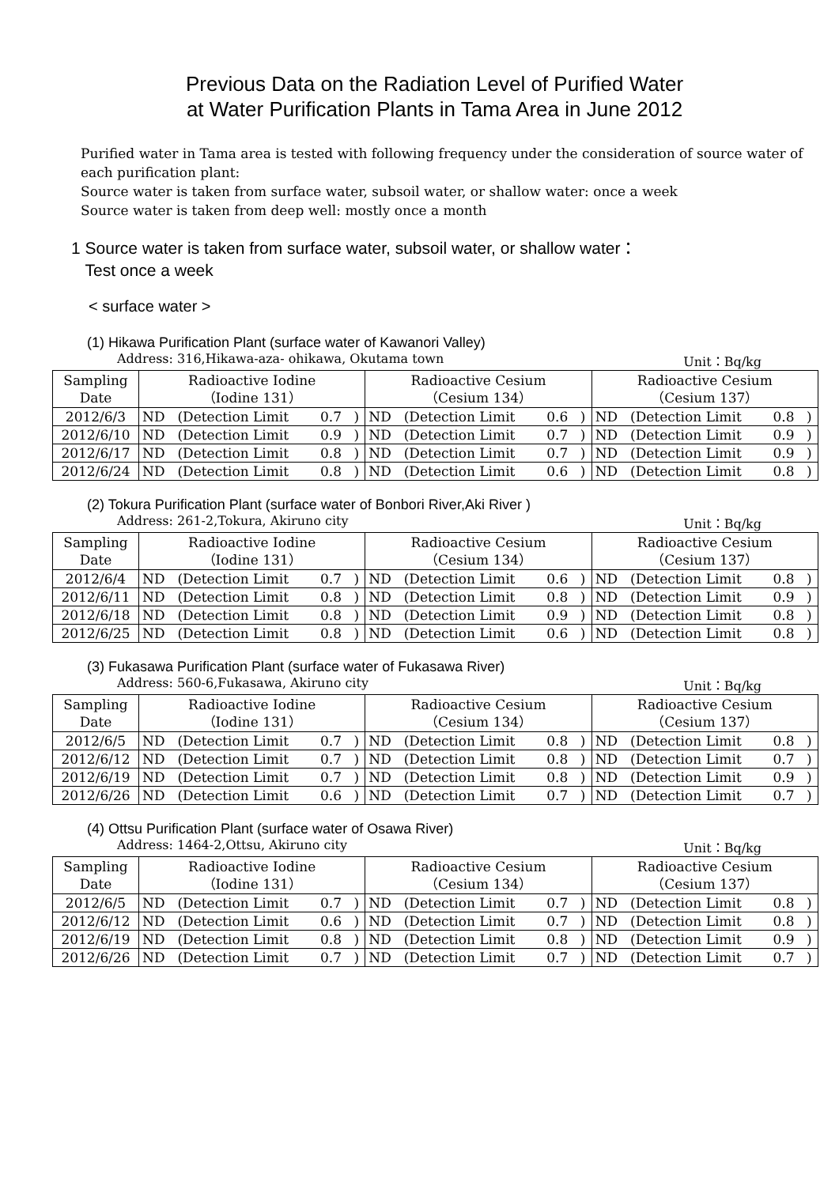Previous Data on the Radiation Level of Purified Water
at Water Purification Plants in Tama Area in June 2012
Purified water in Tama area is tested with following frequency under the consideration of source water of each purification plant:
Source water is taken from surface water, subsoil water, or shallow water: once a week
Source water is taken from deep well: mostly once a month
1 Source water is taken from surface water, subsoil water, or shallow water：
Test once a week
< surface water >
(1) Hikawa Purification Plant (surface water of Kawanori Valley)
Address: 316,Hikawa-aza- ohikawa, Okutama town Unit：Bq/kg
| Sampling Date | Radioactive Iodine （Iodine 131） | | | | Radioactive Cesium （Cesium 134） | | | | Radioactive Cesium （Cesium 137） | | | |
| 2012/6/3 | ND | (Detection Limit | 0.7 | ) | ND | (Detection Limit | 0.6 | ) | ND | (Detection Limit | 0.8 | ) |
| 2012/6/10 | ND | (Detection Limit | 0.9 | ) | ND | (Detection Limit | 0.7 | ) | ND | (Detection Limit | 0.9 | ) |
| 2012/6/17 | ND | (Detection Limit | 0.8 | ) | ND | (Detection Limit | 0.7 | ) | ND | (Detection Limit | 0.9 | ) |
| 2012/6/24 | ND | (Detection Limit | 0.8 | ) | ND | (Detection Limit | 0.6 | ) | ND | (Detection Limit | 0.8 | ) |
(2) Tokura Purification Plant (surface water of Bonbori River,Aki River )
Address: 261-2,Tokura, Akiruno city Unit：Bq/kg
| Sampling Date | Radioactive Iodine （Iodine 131） | | | | Radioactive Cesium （Cesium 134） | | | | Radioactive Cesium （Cesium 137） | | | |
| 2012/6/4 | ND | (Detection Limit | 0.7 | ) | ND | (Detection Limit | 0.6 | ) | ND | (Detection Limit | 0.8 | ) |
| 2012/6/11 | ND | (Detection Limit | 0.8 | ) | ND | (Detection Limit | 0.8 | ) | ND | (Detection Limit | 0.9 | ) |
| 2012/6/18 | ND | (Detection Limit | 0.8 | ) | ND | (Detection Limit | 0.9 | ) | ND | (Detection Limit | 0.8 | ) |
| 2012/6/25 | ND | (Detection Limit | 0.8 | ) | ND | (Detection Limit | 0.6 | ) | ND | (Detection Limit | 0.8 | ) |
(3) Fukasawa Purification Plant (surface water of Fukasawa River)
Address: 560-6,Fukasawa, Akiruno city Unit：Bq/kg
| Sampling Date | Radioactive Iodine （Iodine 131） | | | | Radioactive Cesium （Cesium 134） | | | | Radioactive Cesium （Cesium 137） | | | |
| 2012/6/5 | ND | (Detection Limit | 0.7 | ) | ND | (Detection Limit | 0.8 | ) | ND | (Detection Limit | 0.8 | ) |
| 2012/6/12 | ND | (Detection Limit | 0.7 | ) | ND | (Detection Limit | 0.8 | ) | ND | (Detection Limit | 0.7 | ) |
| 2012/6/19 | ND | (Detection Limit | 0.7 | ) | ND | (Detection Limit | 0.8 | ) | ND | (Detection Limit | 0.9 | ) |
| 2012/6/26 | ND | (Detection Limit | 0.6 | ) | ND | (Detection Limit | 0.7 | ) | ND | (Detection Limit | 0.7 | ) |
(4) Ottsu Purification Plant (surface water of Osawa River)
Address: 1464-2,Ottsu, Akiruno city Unit：Bq/kg
| Sampling Date | Radioactive Iodine （Iodine 131） | | | | Radioactive Cesium （Cesium 134） | | | | Radioactive Cesium （Cesium 137） | | | |
| 2012/6/5 | ND | (Detection Limit | 0.7 | ) | ND | (Detection Limit | 0.7 | ) | ND | (Detection Limit | 0.8 | ) |
| 2012/6/12 | ND | (Detection Limit | 0.6 | ) | ND | (Detection Limit | 0.7 | ) | ND | (Detection Limit | 0.8 | ) |
| 2012/6/19 | ND | (Detection Limit | 0.8 | ) | ND | (Detection Limit | 0.8 | ) | ND | (Detection Limit | 0.9 | ) |
| 2012/6/26 | ND | (Detection Limit | 0.7 | ) | ND | (Detection Limit | 0.7 | ) | ND | (Detection Limit | 0.7 | ) |